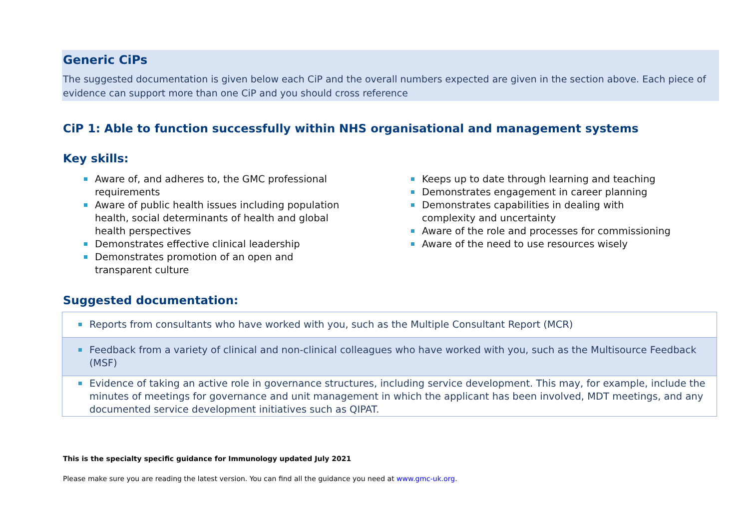Generic CiPs
The suggested documentation is given below each CiP and the overall numbers expected are given in the section above. Each piece of evidence can support more than one CiP and you should cross reference
CiP 1: Able to function successfully within NHS organisational and management systems
Key skills:
Aware of, and adheres to, the GMC professional requirements
Aware of public health issues including population health, social determinants of health and global health perspectives
Demonstrates effective clinical leadership
Demonstrates promotion of an open and transparent culture
Keeps up to date through learning and teaching
Demonstrates engagement in career planning
Demonstrates capabilities in dealing with complexity and uncertainty
Aware of the role and processes for commissioning
Aware of the need to use resources wisely
Suggested documentation:
| Reports from consultants who have worked with you, such as the Multiple Consultant Report (MCR) |
| Feedback from a variety of clinical and non-clinical colleagues who have worked with you, such as the Multisource Feedback (MSF) |
| Evidence of taking an active role in governance structures, including service development. This may, for example, include the minutes of meetings for governance and unit management in which the applicant has been involved, MDT meetings, and any documented service development initiatives such as QIPAT. |
This is the specialty specific guidance for Immunology updated July 2021
Please make sure you are reading the latest version. You can find all the guidance you need at www.gmc-uk.org.